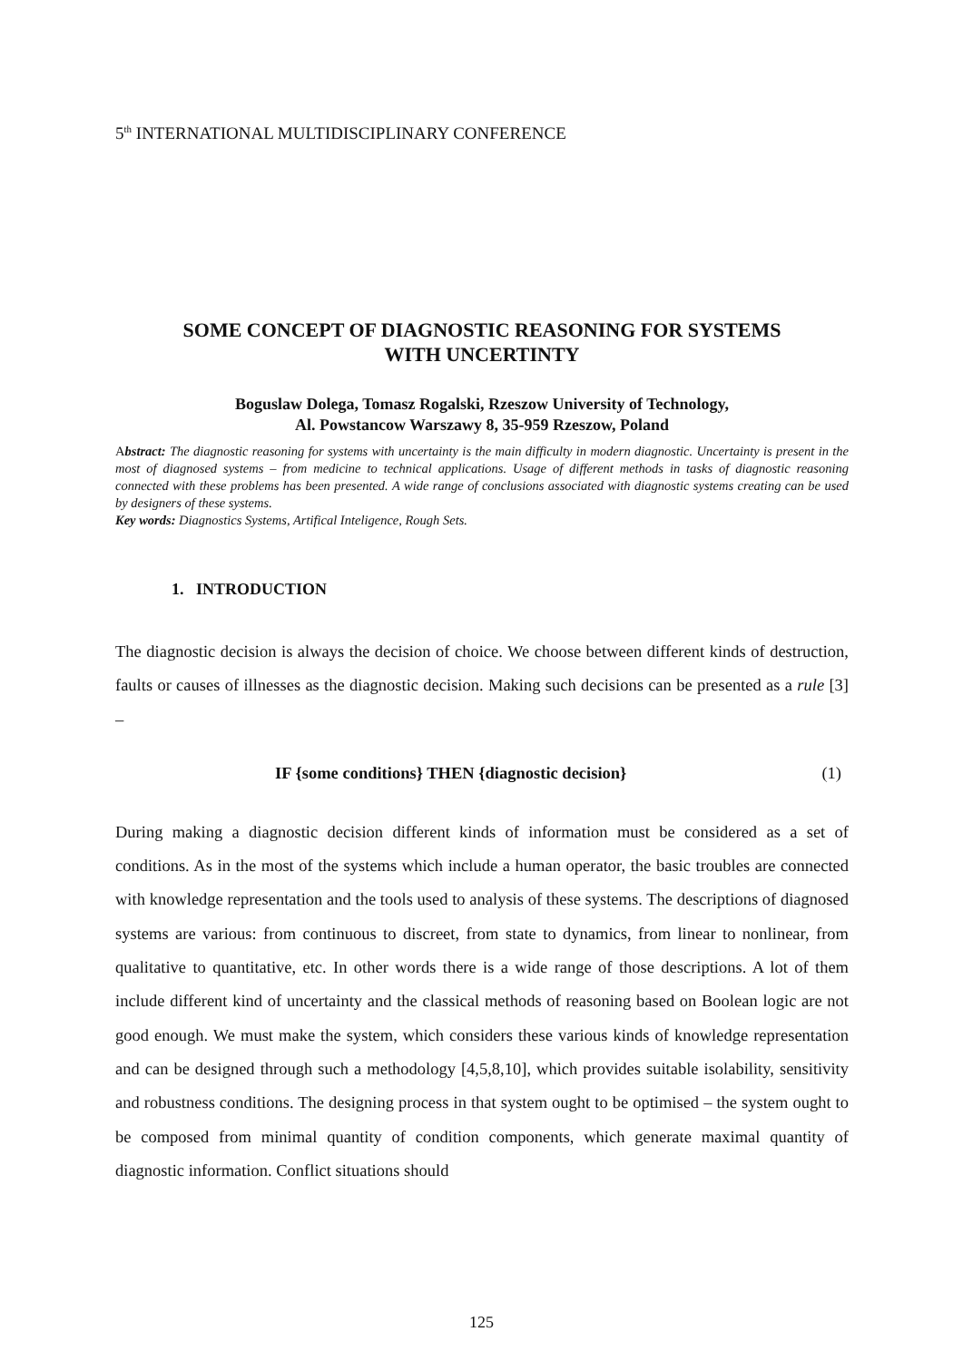5<sup>th</sup> INTERNATIONAL MULTIDISCIPLINARY CONFERENCE
SOME CONCEPT OF DIAGNOSTIC REASONING FOR SYSTEMS
WITH UNCERTINTY
Boguslaw Dolega, Tomasz Rogalski, Rzeszow University of Technology,
Al. Powstancow Warszawy 8, 35-959 Rzeszow, Poland
Abstract: The diagnostic reasoning for systems with uncertainty is the main difficulty in modern diagnostic. Uncertainty is present in the most of diagnosed systems – from medicine to technical applications. Usage of different methods in tasks of diagnostic reasoning connected with these problems has been presented. A wide range of conclusions associated with diagnostic systems creating can be used by designers of these systems.
Key words: Diagnostics Systems, Artifical Inteligence, Rough Sets.
1. INTRODUCTION
The diagnostic decision is always the decision of choice. We choose between different kinds of destruction, faults or causes of illnesses as the diagnostic decision. Making such decisions can be presented as a rule [3] –
IF {some conditions} THEN {diagnostic decision} (1)
During making a diagnostic decision different kinds of information must be considered as a set of conditions. As in the most of the systems which include a human operator, the basic troubles are connected with knowledge representation and the tools used to analysis of these systems. The descriptions of diagnosed systems are various: from continuous to discreet, from state to dynamics, from linear to nonlinear, from qualitative to quantitative, etc. In other words there is a wide range of those descriptions. A lot of them include different kind of uncertainty and the classical methods of reasoning based on Boolean logic are not good enough. We must make the system, which considers these various kinds of knowledge representation and can be designed through such a methodology [4,5,8,10], which provides suitable isolability, sensitivity and robustness conditions. The designing process in that system ought to be optimised – the system ought to be composed from minimal quantity of condition components, which generate maximal quantity of diagnostic information. Conflict situations should
125